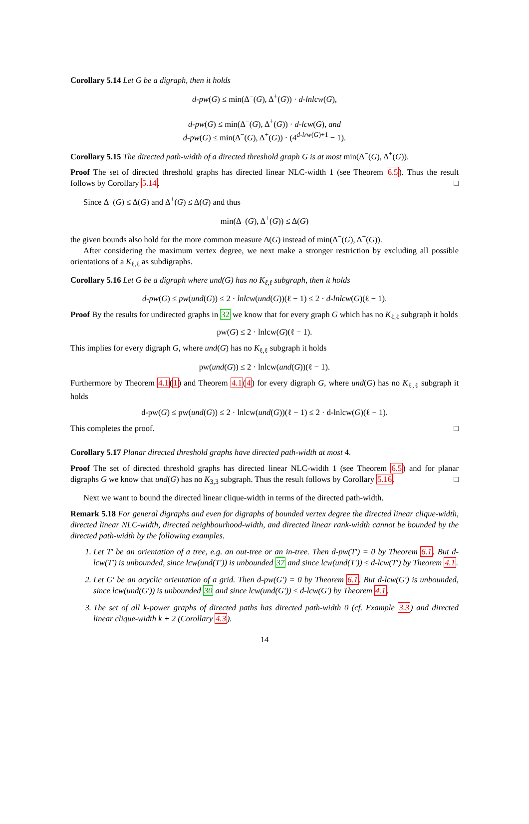Corollary 5.14 Let G be a digraph, then it holds
d-pw(G) ≤ min(Δ<sup>−</sup>(G), Δ<sup>+</sup>(G)) · d-lnlcw(G),
d-pw(G) ≤ min(Δ<sup>−</sup>(G), Δ<sup>+</sup>(G)) · d-lcw(G), and
d-pw(G) ≤ min(Δ<sup>−</sup>(G), Δ<sup>+</sup>(G)) · (4<sup>d-lrw(G)+1</sup> − 1).
Corollary 5.15 The directed path-width of a directed threshold graph G is at most min(Δ<sup>−</sup>(G), Δ<sup>+</sup>(G)).
Proof The set of directed threshold graphs has directed linear NLC-width 1 (see Theorem 6.5). Thus the result follows by Corollary 5.14. □
Since Δ<sup>−</sup>(G) ≤ Δ(G) and Δ<sup>+</sup>(G) ≤ Δ(G) and thus
min(Δ<sup>−</sup>(G), Δ<sup>+</sup>(G)) ≤ Δ(G)
the given bounds also hold for the more common measure Δ(G) instead of min(Δ<sup>−</sup>(G), Δ<sup>+</sup>(G)).
After considering the maximum vertex degree, we next make a stronger restriction by excluding all possible orientations of a K<sub>ℓ,ℓ</sub> as subdigraphs.
Corollary 5.16 Let G be a digraph where und(G) has no K<sub>ℓ,ℓ</sub> subgraph, then it holds
d-pw(G) ≤ pw(und(G)) ≤ 2 · lnlcw(und(G))(ℓ − 1) ≤ 2 · d-lnlcw(G)(ℓ − 1).
Proof By the results for undirected graphs in 32 we know that for every graph G which has no K<sub>ℓ,ℓ</sub> subgraph it holds
pw(G) ≤ 2 · lnlcw(G)(ℓ − 1).
This implies for every digraph G, where und(G) has no K<sub>ℓ,ℓ</sub> subgraph it holds
pw(und(G)) ≤ 2 · lnlcw(und(G))(ℓ − 1).
Furthermore by Theorem 4.1(1) and Theorem 4.1(4) for every digraph G, where und(G) has no K<sub>ℓ,ℓ</sub> subgraph it holds
d-pw(G) ≤ pw(und(G)) ≤ 2 · lnlcw(und(G))(ℓ − 1) ≤ 2 · d-lnlcw(G)(ℓ − 1).
This completes the proof. □
Corollary 5.17 Planar directed threshold graphs have directed path-width at most 4.
Proof The set of directed threshold graphs has directed linear NLC-width 1 (see Theorem 6.5) and for planar digraphs G we know that und(G) has no K<sub>3,3</sub> subgraph. Thus the result follows by Corollary 5.16. □
Next we want to bound the directed linear clique-width in terms of the directed path-width.
Remark 5.18 For general digraphs and even for digraphs of bounded vertex degree the directed linear clique-width, directed linear NLC-width, directed neighbourhood-width, and directed linear rank-width cannot be bounded by the directed path-width by the following examples.
1. Let T′ be an orientation of a tree, e.g. an out-tree or an in-tree. Then d-pw(T′) = 0 by Theorem 6.1. But d-lcw(T′) is unbounded, since lcw(und(T′)) is unbounded 37 and since lcw(und(T′)) ≤ d-lcw(T′) by Theorem 4.1.
2. Let G′ be an acyclic orientation of a grid. Then d-pw(G′) = 0 by Theorem 6.1. But d-lcw(G′) is unbounded, since lcw(und(G′)) is unbounded 30 and since lcw(und(G′)) ≤ d-lcw(G′) by Theorem 4.1.
3. The set of all k-power graphs of directed paths has directed path-width 0 (cf. Example 3.3) and directed linear clique-width k + 2 (Corollary 4.3).
14